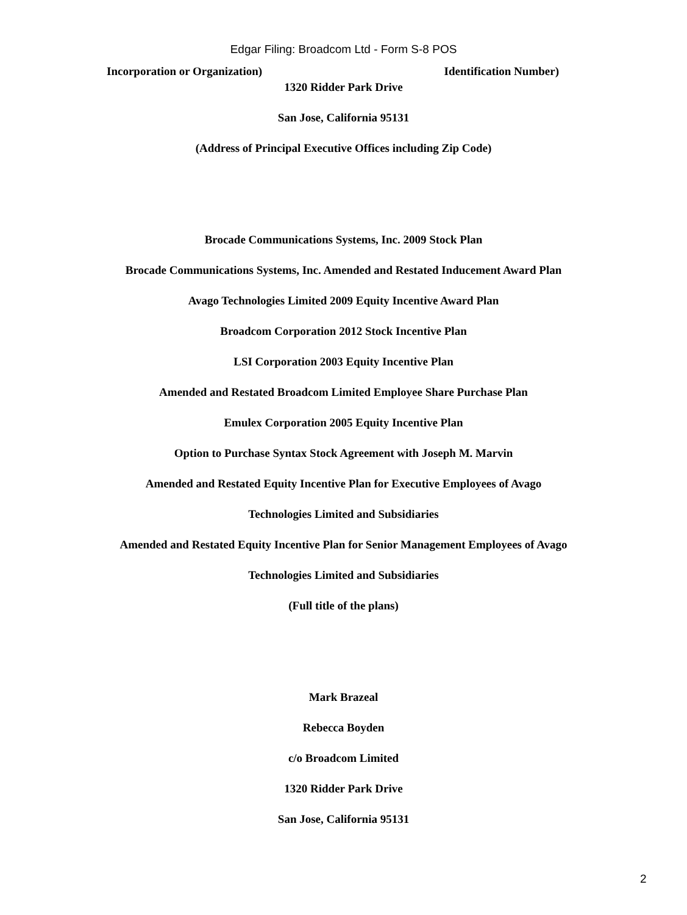Edgar Filing: Broadcom Ltd - Form S-8 POS
Incorporation or Organization) Identification Number)
1320 Ridder Park Drive
San Jose, California 95131
(Address of Principal Executive Offices including Zip Code)
Brocade Communications Systems, Inc. 2009 Stock Plan
Brocade Communications Systems, Inc. Amended and Restated Inducement Award Plan
Avago Technologies Limited 2009 Equity Incentive Award Plan
Broadcom Corporation 2012 Stock Incentive Plan
LSI Corporation 2003 Equity Incentive Plan
Amended and Restated Broadcom Limited Employee Share Purchase Plan
Emulex Corporation 2005 Equity Incentive Plan
Option to Purchase Syntax Stock Agreement with Joseph M. Marvin
Amended and Restated Equity Incentive Plan for Executive Employees of Avago
Technologies Limited and Subsidiaries
Amended and Restated Equity Incentive Plan for Senior Management Employees of Avago
Technologies Limited and Subsidiaries
(Full title of the plans)
Mark Brazeal
Rebecca Boyden
c/o Broadcom Limited
1320 Ridder Park Drive
San Jose, California 95131
2